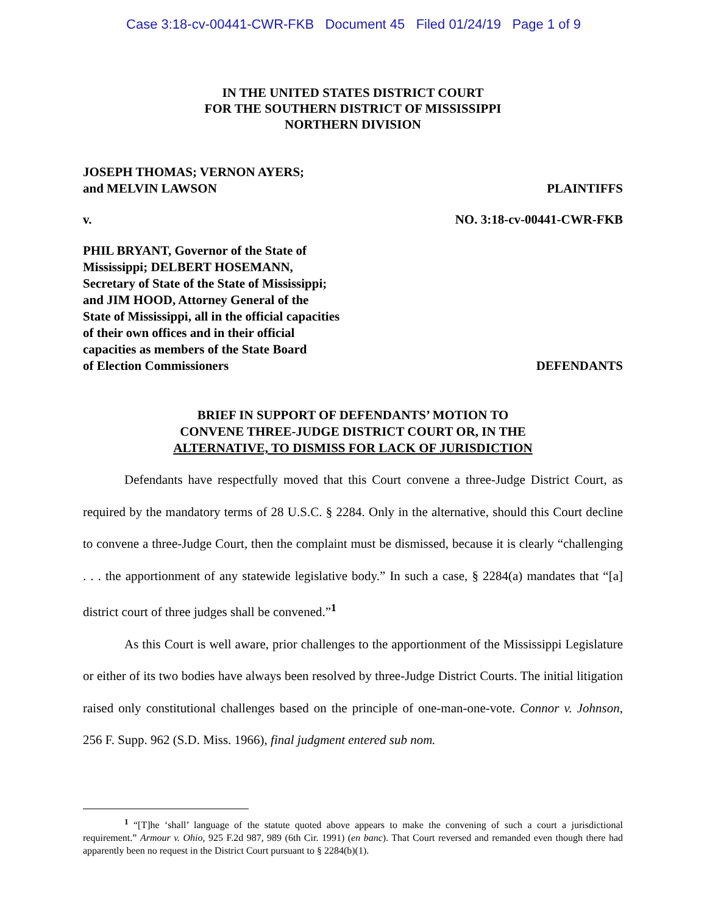Case 3:18-cv-00441-CWR-FKB Document 45 Filed 01/24/19 Page 1 of 9
IN THE UNITED STATES DISTRICT COURT
FOR THE SOUTHERN DISTRICT OF MISSISSIPPI
NORTHERN DIVISION
JOSEPH THOMAS; VERNON AYERS;
and MELVIN LAWSON
PLAINTIFFS
v. NO. 3:18-cv-00441-CWR-FKB
PHIL BRYANT, Governor of the State of
Mississippi; DELBERT HOSEMANN,
Secretary of State of the State of Mississippi;
and JIM HOOD, Attorney General of the
State of Mississippi, all in the official capacities
of their own offices and in their official
capacities as members of the State Board
of Election Commissioners
DEFENDANTS
BRIEF IN SUPPORT OF DEFENDANTS’ MOTION TO
CONVENE THREE-JUDGE DISTRICT COURT OR, IN THE
ALTERNATIVE, TO DISMISS FOR LACK OF JURISDICTION
Defendants have respectfully moved that this Court convene a three-Judge District Court, as required by the mandatory terms of 28 U.S.C. § 2284. Only in the alternative, should this Court decline to convene a three-Judge Court, then the complaint must be dismissed, because it is clearly “challenging . . . the apportionment of any statewide legislative body.” In such a case, § 2284(a) mandates that “[a] district court of three judges shall be convened.”<sup>1</sup>
As this Court is well aware, prior challenges to the apportionment of the Mississippi Legislature or either of its two bodies have always been resolved by three-Judge District Courts. The initial litigation raised only constitutional challenges based on the principle of one-man-one-vote. Connor v. Johnson, 256 F. Supp. 962 (S.D. Miss. 1966), final judgment entered sub nom.
<sup>1</sup> “[T]he ‘shall’ language of the statute quoted above appears to make the convening of such a court a jurisdictional requirement.” Armour v. Ohio, 925 F.2d 987, 989 (6th Cir. 1991) (en banc). That Court reversed and remanded even though there had apparently been no request in the District Court pursuant to § 2284(b)(1).